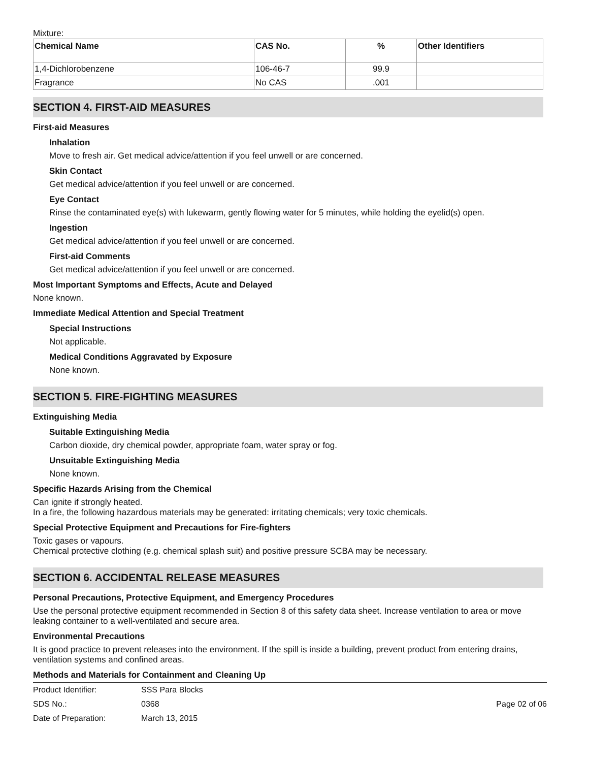Mixture:
| Chemical Name | CAS No. | % | Other Identifiers |
| --- | --- | --- | --- |
| 1,4-Dichlorobenzene | 106-46-7 | 99.9 | |
| Fragrance | No CAS | .001 | |
SECTION 4. FIRST-AID MEASURES
First-aid Measures
Inhalation
Move to fresh air. Get medical advice/attention if you feel unwell or are concerned.
Skin Contact
Get medical advice/attention if you feel unwell or are concerned.
Eye Contact
Rinse the contaminated eye(s) with lukewarm, gently flowing water for 5 minutes, while holding the eyelid(s) open.
Ingestion
Get medical advice/attention if you feel unwell or are concerned.
First-aid Comments
Get medical advice/attention if you feel unwell or are concerned.
Most Important Symptoms and Effects, Acute and Delayed
None known.
Immediate Medical Attention and Special Treatment
Special Instructions
Not applicable.
Medical Conditions Aggravated by Exposure
None known.
SECTION 5. FIRE-FIGHTING MEASURES
Extinguishing Media
Suitable Extinguishing Media
Carbon dioxide, dry chemical powder, appropriate foam, water spray or fog.
Unsuitable Extinguishing Media
None known.
Specific Hazards Arising from the Chemical
Can ignite if strongly heated.
In a fire, the following hazardous materials may be generated: irritating chemicals; very toxic chemicals.
Special Protective Equipment and Precautions for Fire-fighters
Toxic gases or vapours.
Chemical protective clothing (e.g. chemical splash suit) and positive pressure SCBA may be necessary.
SECTION 6. ACCIDENTAL RELEASE MEASURES
Personal Precautions, Protective Equipment, and Emergency Procedures
Use the personal protective equipment recommended in Section 8 of this safety data sheet. Increase ventilation to area or move leaking container to a well-ventilated and secure area.
Environmental Precautions
It is good practice to prevent releases into the environment. If the spill is inside a building, prevent product from entering drains, ventilation systems and confined areas.
Methods and Materials for Containment and Cleaning Up
Product Identifier: SSS Para Blocks
SDS No.: 0368 Page 02 of 06
Date of Preparation: March 13, 2015